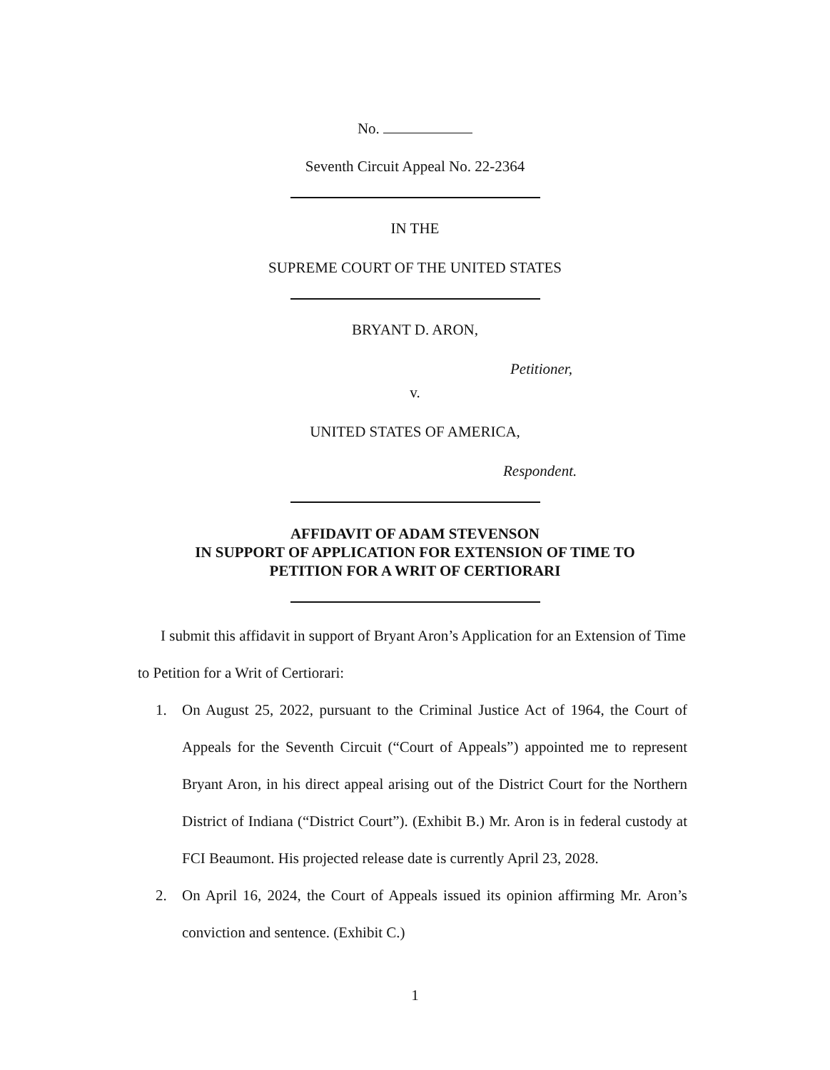No.
Seventh Circuit Appeal No. 22-2364
IN THE
SUPREME COURT OF THE UNITED STATES
BRYANT D. ARON,
Petitioner,
v.
UNITED STATES OF AMERICA,
Respondent.
AFFIDAVIT OF ADAM STEVENSON
IN SUPPORT OF APPLICATION FOR EXTENSION OF TIME TO
PETITION FOR A WRIT OF CERTIORARI
I submit this affidavit in support of Bryant Aron’s Application for an Extension of Time to Petition for a Writ of Certiorari:
1. On August 25, 2022, pursuant to the Criminal Justice Act of 1964, the Court of Appeals for the Seventh Circuit (“Court of Appeals”) appointed me to represent Bryant Aron, in his direct appeal arising out of the District Court for the Northern District of Indiana (“District Court”). (Exhibit B.) Mr. Aron is in federal custody at FCI Beaumont. His projected release date is currently April 23, 2028.
2. On April 16, 2024, the Court of Appeals issued its opinion affirming Mr. Aron’s conviction and sentence. (Exhibit C.)
1